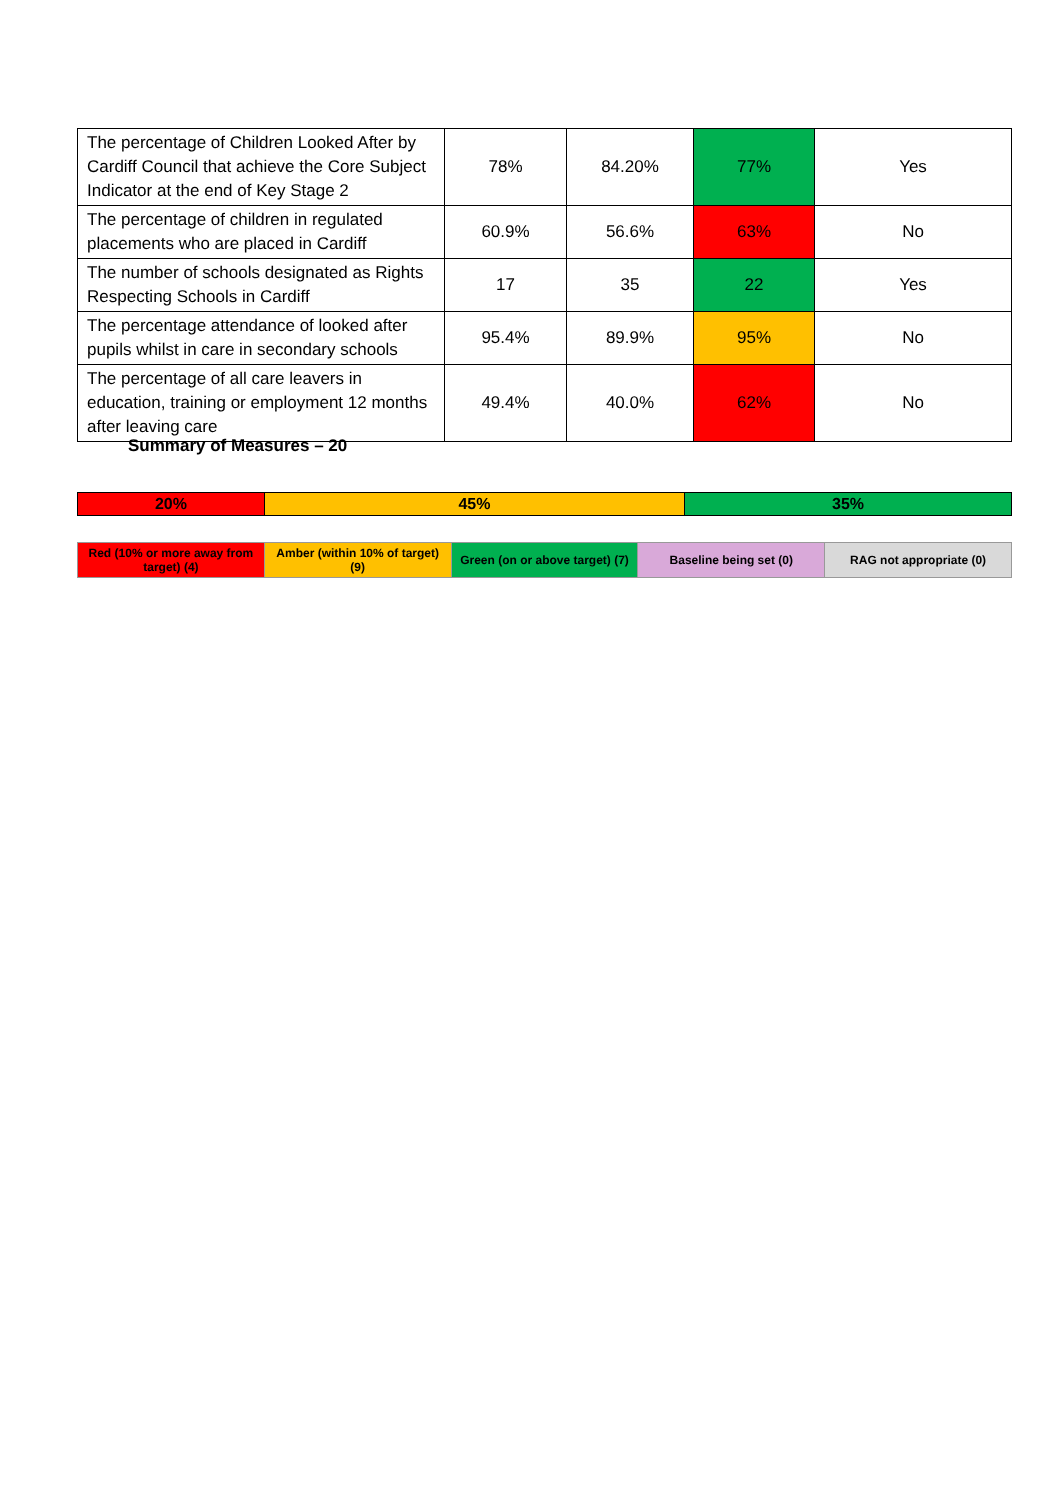| The percentage of Children Looked After by Cardiff Council that achieve the Core Subject Indicator at the end of Key Stage 2 | 78% | 84.20% | 77% | Yes |
| The percentage of children in regulated placements who are placed in Cardiff | 60.9% | 56.6% | 63% | No |
| The number of schools designated as Rights Respecting Schools in Cardiff | 17 | 35 | 22 | Yes |
| The percentage attendance of looked after pupils whilst in care in secondary schools | 95.4% | 89.9% | 95% | No |
| The percentage of all care leavers in education, training or employment 12 months after leaving care | 49.4% | 40.0% | 62% | No |
Summary of Measures – 20
| 20% | 45% | 35% |
| Red (10% or more away from target) (4) | Amber (within 10% of target) (9) | Green (on or above target) (7) | Baseline being set (0) | RAG not appropriate (0) |